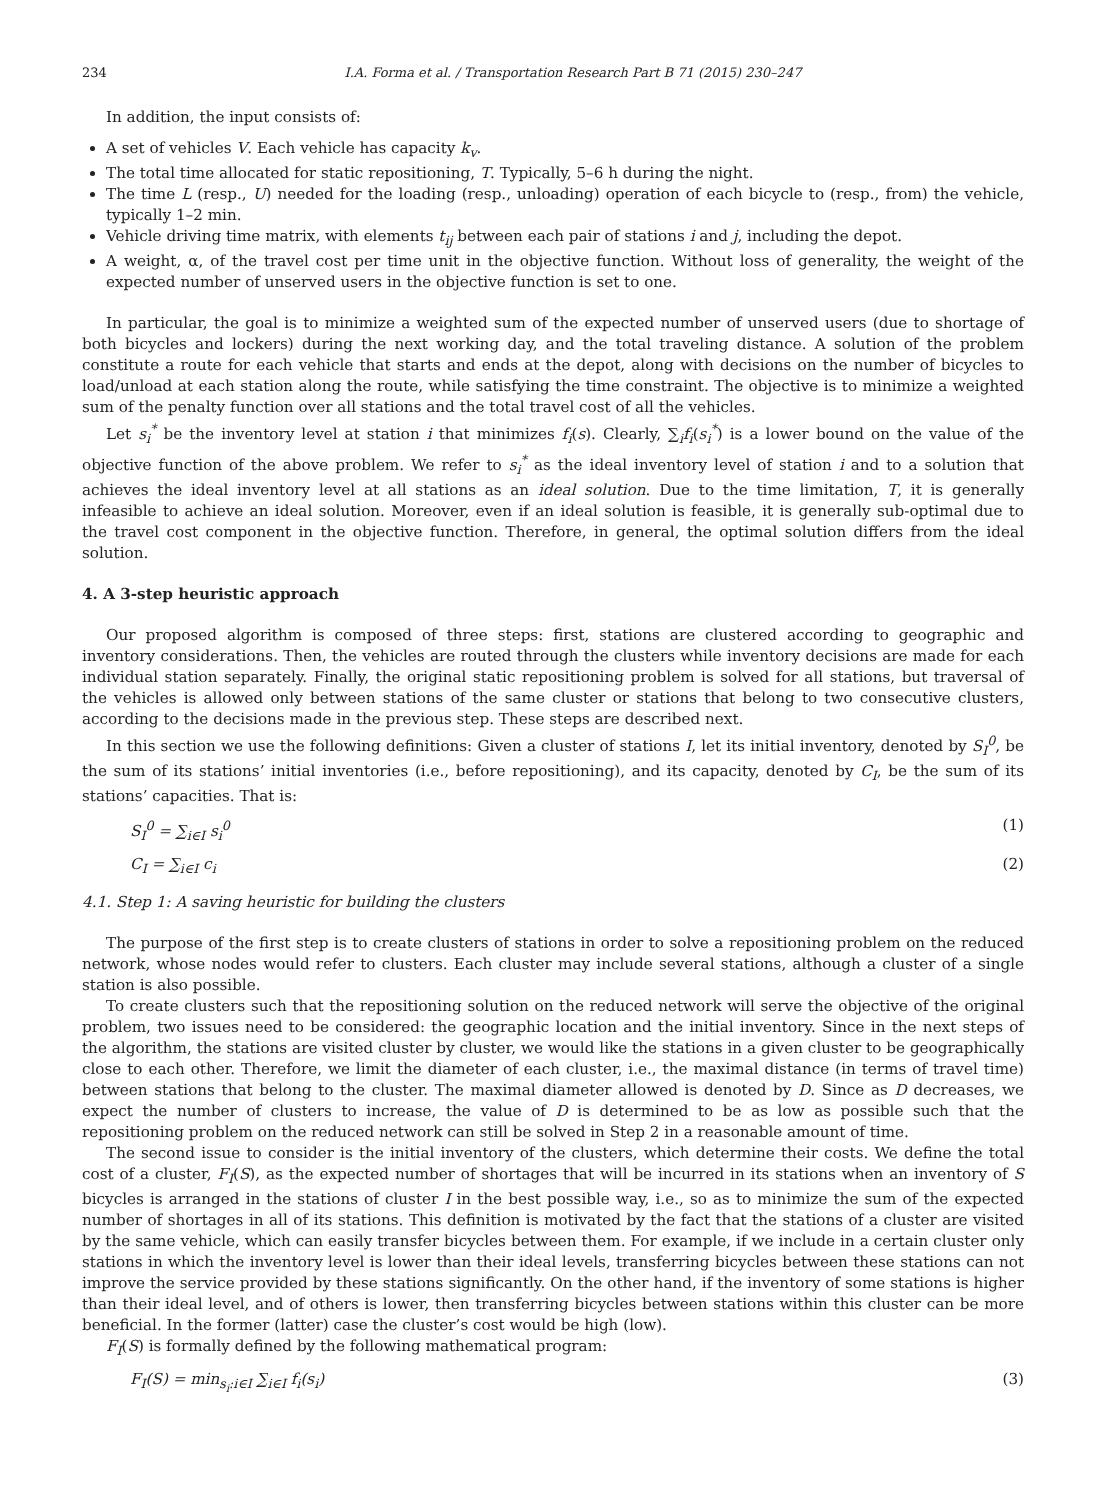234 I.A. Forma et al. / Transportation Research Part B 71 (2015) 230–247
In addition, the input consists of:
A set of vehicles V. Each vehicle has capacity k<sub>v</sub>.
The total time allocated for static repositioning, T. Typically, 5–6 h during the night.
The time L (resp., U) needed for the loading (resp., unloading) operation of each bicycle to (resp., from) the vehicle, typically 1–2 min.
Vehicle driving time matrix, with elements t<sub>ij</sub> between each pair of stations i and j, including the depot.
A weight, α, of the travel cost per time unit in the objective function. Without loss of generality, the weight of the expected number of unserved users in the objective function is set to one.
In particular, the goal is to minimize a weighted sum of the expected number of unserved users (due to shortage of both bicycles and lockers) during the next working day, and the total traveling distance. A solution of the problem constitute a route for each vehicle that starts and ends at the depot, along with decisions on the number of bicycles to load/unload at each station along the route, while satisfying the time constraint. The objective is to minimize a weighted sum of the penalty function over all stations and the total travel cost of all the vehicles.
Let s<sub>i</sub><sup>*</sup> be the inventory level at station i that minimizes f<sub>i</sub>(s). Clearly, ∑<sub>i</sub>f<sub>i</sub>(s<sub>i</sub><sup>*</sup>) is a lower bound on the value of the objective function of the above problem. We refer to s<sub>i</sub><sup>*</sup> as the ideal inventory level of station i and to a solution that achieves the ideal inventory level at all stations as an ideal solution. Due to the time limitation, T, it is generally infeasible to achieve an ideal solution. Moreover, even if an ideal solution is feasible, it is generally sub-optimal due to the travel cost component in the objective function. Therefore, in general, the optimal solution differs from the ideal solution.
4. A 3-step heuristic approach
Our proposed algorithm is composed of three steps: first, stations are clustered according to geographic and inventory considerations. Then, the vehicles are routed through the clusters while inventory decisions are made for each individual station separately. Finally, the original static repositioning problem is solved for all stations, but traversal of the vehicles is allowed only between stations of the same cluster or stations that belong to two consecutive clusters, according to the decisions made in the previous step. These steps are described next.
In this section we use the following definitions: Given a cluster of stations I, let its initial inventory, denoted by S<sub>I</sub><sup>0</sup>, be the sum of its stations’ initial inventories (i.e., before repositioning), and its capacity, denoted by C<sub>I</sub>, be the sum of its stations’ capacities. That is:
S<sub>I</sub><sup>0</sup> = ∑<sub>i∈I</sub> s<sub>i</sub><sup>0</sup> (1)
C<sub>I</sub> = ∑<sub>i∈I</sub> c<sub>i</sub> (2)
4.1. Step 1: A saving heuristic for building the clusters
The purpose of the first step is to create clusters of stations in order to solve a repositioning problem on the reduced network, whose nodes would refer to clusters. Each cluster may include several stations, although a cluster of a single station is also possible.
To create clusters such that the repositioning solution on the reduced network will serve the objective of the original problem, two issues need to be considered: the geographic location and the initial inventory. Since in the next steps of the algorithm, the stations are visited cluster by cluster, we would like the stations in a given cluster to be geographically close to each other. Therefore, we limit the diameter of each cluster, i.e., the maximal distance (in terms of travel time) between stations that belong to the cluster. The maximal diameter allowed is denoted by D. Since as D decreases, we expect the number of clusters to increase, the value of D is determined to be as low as possible such that the repositioning problem on the reduced network can still be solved in Step 2 in a reasonable amount of time.
The second issue to consider is the initial inventory of the clusters, which determine their costs. We define the total cost of a cluster, F<sub>I</sub>(S), as the expected number of shortages that will be incurred in its stations when an inventory of S bicycles is arranged in the stations of cluster I in the best possible way, i.e., so as to minimize the sum of the expected number of shortages in all of its stations. This definition is motivated by the fact that the stations of a cluster are visited by the same vehicle, which can easily transfer bicycles between them. For example, if we include in a certain cluster only stations in which the inventory level is lower than their ideal levels, transferring bicycles between these stations can not improve the service provided by these stations significantly. On the other hand, if the inventory of some stations is higher than their ideal level, and of others is lower, then transferring bicycles between stations within this cluster can be more beneficial. In the former (latter) case the cluster’s cost would be high (low).
F<sub>I</sub>(S) is formally defined by the following mathematical program:
F<sub>I</sub>(S) = min<sub>s<sub>i</sub>:i∈I</sub> ∑<sub>i∈I</sub> f<sub>i</sub>(s<sub>i</sub>) (3)